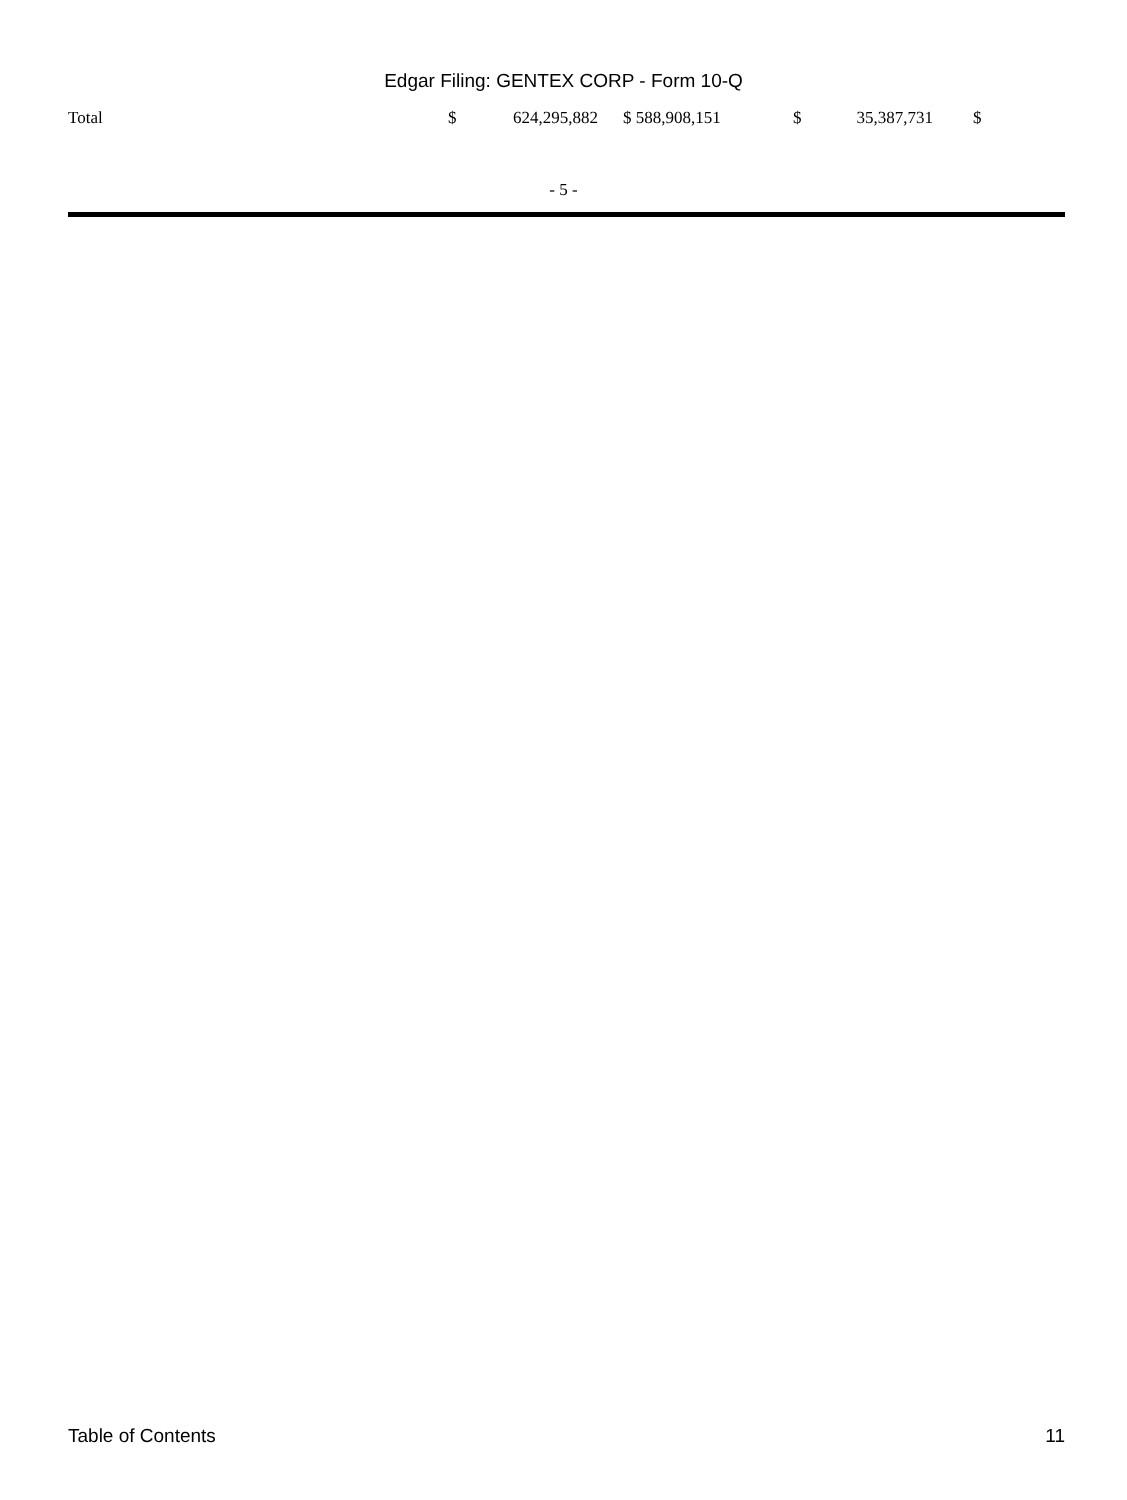Edgar Filing: GENTEX CORP - Form 10-Q
| Total | $ | 624,295,882 | $ 588,908,151 | $ | 35,387,731 | $ |
- 5 -
Table of Contents 11